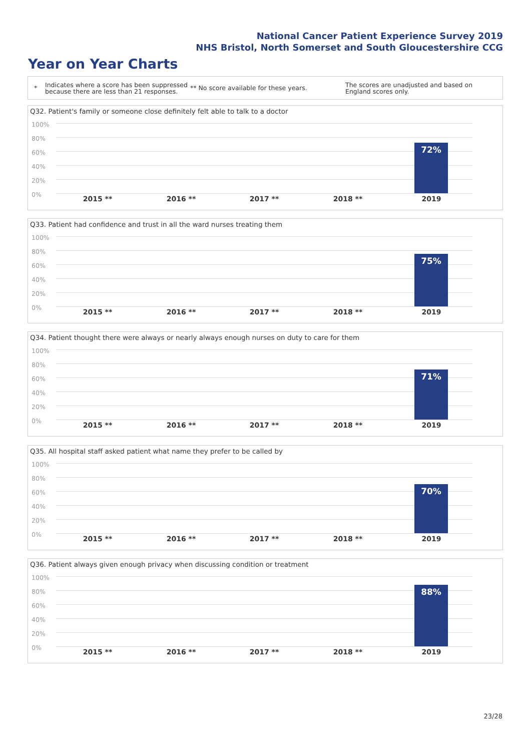National Cancer Patient Experience Survey 2019
NHS Bristol, North Somerset and South Gloucestershire CCG
Year on Year Charts
*
Indicates where a score has been suppressed because there are less than 21 responses.
** No score available for these years.
The scores are unadjusted and based on England scores only.
Q32. Patient's family or someone close definitely felt able to talk to a doctor
100%
80%
60%
40%
20%
0%
72%
2015 ** 2016 ** 2017 ** 2018 ** 2019
Q33. Patient had confidence and trust in all the ward nurses treating them
100%
80%
60%
40%
20%
0%
75%
2015 ** 2016 ** 2017 ** 2018 ** 2019
Q34. Patient thought there were always or nearly always enough nurses on duty to care for them
100%
80%
60%
40%
20%
0%
71%
2015 ** 2016 ** 2017 ** 2018 ** 2019
Q35. All hospital staff asked patient what name they prefer to be called by
100%
80%
60%
40%
20%
0%
70%
2015 ** 2016 ** 2017 ** 2018 ** 2019
Q36. Patient always given enough privacy when discussing condition or treatment
100%
80%
60%
40%
20%
0%
88%
2015 ** 2016 ** 2017 ** 2018 ** 2019
23/28